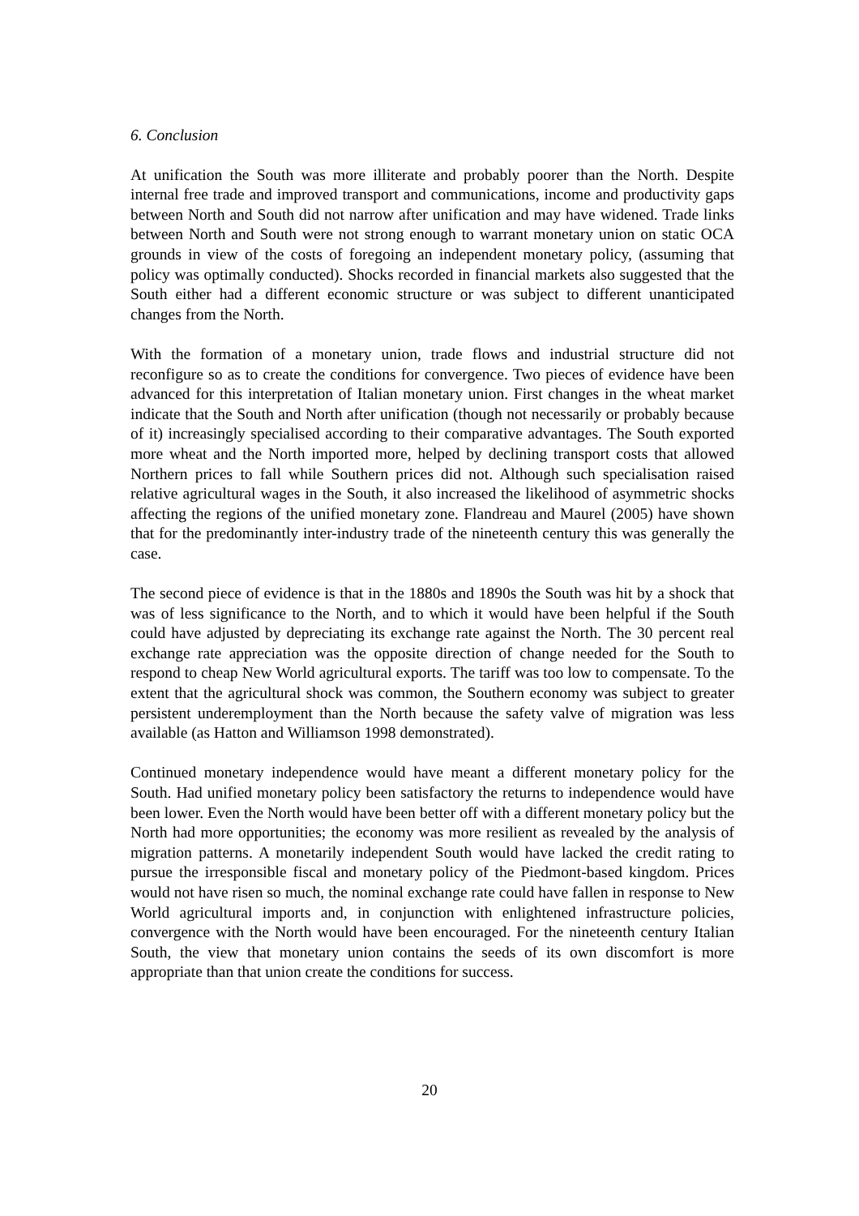6. Conclusion
At unification the South was more illiterate and probably poorer than the North. Despite internal free trade and improved transport and communications, income and productivity gaps between North and South did not narrow after unification and may have widened. Trade links between North and South were not strong enough to warrant monetary union on static OCA grounds in view of the costs of foregoing an independent monetary policy, (assuming that policy was optimally conducted). Shocks recorded in financial markets also suggested that the South either had a different economic structure or was subject to different unanticipated changes from the North.
With the formation of a monetary union, trade flows and industrial structure did not reconfigure so as to create the conditions for convergence. Two pieces of evidence have been advanced for this interpretation of Italian monetary union. First changes in the wheat market indicate that the South and North after unification (though not necessarily or probably because of it) increasingly specialised according to their comparative advantages. The South exported more wheat and the North imported more, helped by declining transport costs that allowed Northern prices to fall while Southern prices did not. Although such specialisation raised relative agricultural wages in the South, it also increased the likelihood of asymmetric shocks affecting the regions of the unified monetary zone. Flandreau and Maurel (2005) have shown that for the predominantly inter-industry trade of the nineteenth century this was generally the case.
The second piece of evidence is that in the 1880s and 1890s the South was hit by a shock that was of less significance to the North, and to which it would have been helpful if the South could have adjusted by depreciating its exchange rate against the North. The 30 percent real exchange rate appreciation was the opposite direction of change needed for the South to respond to cheap New World agricultural exports. The tariff was too low to compensate. To the extent that the agricultural shock was common, the Southern economy was subject to greater persistent underemployment than the North because the safety valve of migration was less available (as Hatton and Williamson 1998 demonstrated).
Continued monetary independence would have meant a different monetary policy for the South. Had unified monetary policy been satisfactory the returns to independence would have been lower. Even the North would have been better off with a different monetary policy but the North had more opportunities; the economy was more resilient as revealed by the analysis of migration patterns. A monetarily independent South would have lacked the credit rating to pursue the irresponsible fiscal and monetary policy of the Piedmont-based kingdom. Prices would not have risen so much, the nominal exchange rate could have fallen in response to New World agricultural imports and, in conjunction with enlightened infrastructure policies, convergence with the North would have been encouraged. For the nineteenth century Italian South, the view that monetary union contains the seeds of its own discomfort is more appropriate than that union create the conditions for success.
20